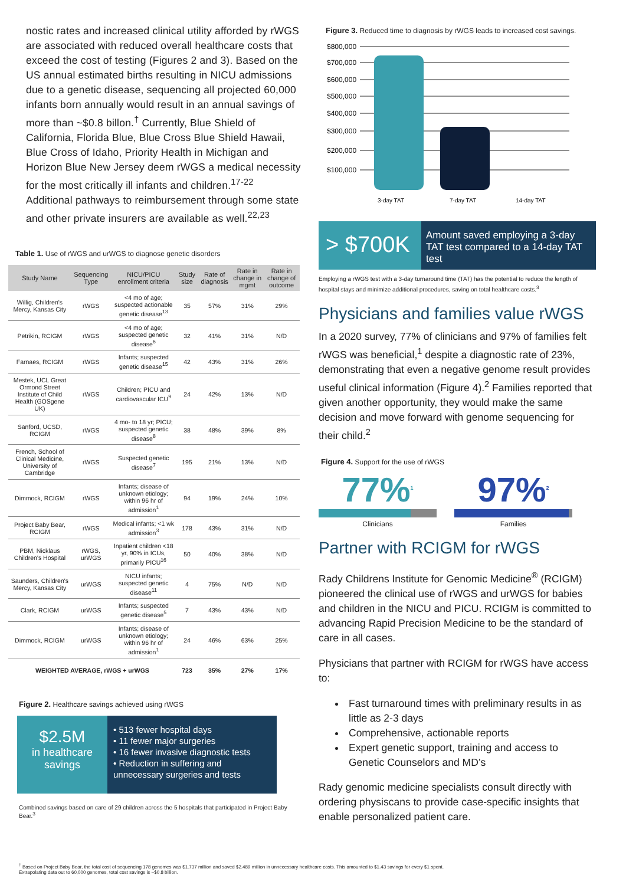nostic rates and increased clinical utility afforded by rWGS are associated with reduced overall healthcare costs that exceed the cost of testing (Figures 2 and 3). Based on the US annual estimated births resulting in NICU admissions due to a genetic disease, sequencing all projected 60,000 infants born annually would result in an annual savings of more than ~$0.8 billon.<sup>†</sup> Currently, Blue Shield of California, Florida Blue, Blue Cross Blue Shield Hawaii, Blue Cross of Idaho, Priority Health in Michigan and Horizon Blue New Jersey deem rWGS a medical necessity for the most critically ill infants and children.<sup>17-22</sup> Additional pathways to reimbursement through some state and other private insurers are available as well.<sup>22,23</sup>
Table 1. Use of rWGS and urWGS to diagnose genetic disorders
| Study Name | Sequencing Type | NICU/PICU enrollment criteria | Study size | Rate of diagnosis | Rate in change in mgmt | Rate in change of outcome |
| --- | --- | --- | --- | --- | --- | --- |
| Willig, Children's Mercy, Kansas City | rWGS | <4 mo of age; suspected actionable genetic disease<sup>13</sup> | 35 | 57% | 31% | 29% |
| Petrikin, RCIGM | rWGS | <4 mo of age; suspected genetic disease<sup>6</sup> | 32 | 41% | 31% | N/D |
| Farnaes, RCIGM | rWGS | Infants; suspected genetic disease<sup>15</sup> | 42 | 43% | 31% | 26% |
| Mestek, UCL Great Ormond Street Institute of Child Health (GOSgene UK) | rWGS | Children; PICU and cardiovascular ICU<sup>9</sup> | 24 | 42% | 13% | N/D |
| Sanford, UCSD, RCIGM | rWGS | 4 mo- to 18 yr; PICU; suspected genetic disease<sup>8</sup> | 38 | 48% | 39% | 8% |
| French, School of Clinical Medicine, University of Cambridge | rWGS | Suspected genetic disease<sup>7</sup> | 195 | 21% | 13% | N/D |
| Dimmock, RCIGM | rWGS | Infants; disease of unknown etiology; within 96 hr of admission<sup>1</sup> | 94 | 19% | 24% | 10% |
| Project Baby Bear, RCIGM | rWGS | Medical infants; <1 wk admission<sup>3</sup> | 178 | 43% | 31% | N/D |
| PBM, Nicklaus Children's Hospital | rWGS, urWGS | Inpatient children <18 yr, 90% in ICUs, primarily PICU<sup>16</sup> | 50 | 40% | 38% | N/D |
| Saunders, Children's Mercy, Kansas City | urWGS | NICU infants; suspected genetic disease<sup>11</sup> | 4 | 75% | N/D | N/D |
| Clark, RCIGM | urWGS | Infants; suspected genetic disease<sup>5</sup> | 7 | 43% | 43% | N/D |
| Dimmock, RCIGM | urWGS | Infants; disease of unknown etiology; within 96 hr of admission<sup>1</sup> | 24 | 46% | 63% | 25% |
| WEIGHTED AVERAGE, rWGS + urWGS | | | 723 | 35% | 27% | 17% |
Figure 2. Healthcare savings achieved using rWGS
$2.5M
in healthcare savings
• 513 fewer hospital days
• 11 fewer major surgeries
• 16 fewer invasive diagnostic tests
• Reduction in suffering and unnecessary surgeries and tests
Combined savings based on care of 29 children across the 5 hospitals that participated in Project Baby Bear.<sup>3</sup>
Figure 3. Reduced time to diagnosis by rWGS leads to increased cost savings.
$800,000
$700,000
$600,000
$500,000
$400,000
$300,000
$200,000
$100,000
3-day TAT
7-day TAT
14-day TAT
> $700K
Amount saved employing a 3-day TAT test compared to a 14-day TAT test
Employing a rWGS test with a 3-day turnaround time (TAT) has the potential to reduce the length of hospital stays and minimize additional procedures, saving on total healthcare costs.<sup>3</sup>
Physicians and families value rWGS
In a 2020 survey, 77% of clinicians and 97% of families felt rWGS was beneficial,<sup>1</sup> despite a diagnostic rate of 23%, demonstrating that even a negative genome result provides useful clinical information (Figure 4).<sup>2</sup> Families reported that given another opportunity, they would make the same decision and move forward with genome sequencing for their child.<sup>2</sup>
Figure 4. Support for the use of rWGS
77%<sup>1</sup>
Clinicians
97%<sup>2</sup>
Families
Partner with RCIGM for rWGS
Rady Childrens Institute for Genomic Medicine<sup>®</sup> (RCIGM) pioneered the clinical use of rWGS and urWGS for babies and children in the NICU and PICU. RCIGM is committed to advancing Rapid Precision Medicine to be the standard of care in all cases.
Physicians that partner with RCIGM for rWGS have access to:
Fast turnaround times with preliminary results in as little as 2-3 days
Comprehensive, actionable reports
Expert genetic support, training and access to Genetic Counselors and MD’s
Rady genomic medicine specialists consult directly with ordering physiscans to provide case-specific insights that enable personalized patient care.
<sup>†</sup> Based on Project Baby Bear, the total cost of sequencing 178 genomes was $1.737 million and saved $2.489 million in unnecessary healthcare costs. This amounted to $1.43 savings for every $1 spent.
Extrapolating data out to 60,000 genomes, total cost savings is ~$0.8 billion.